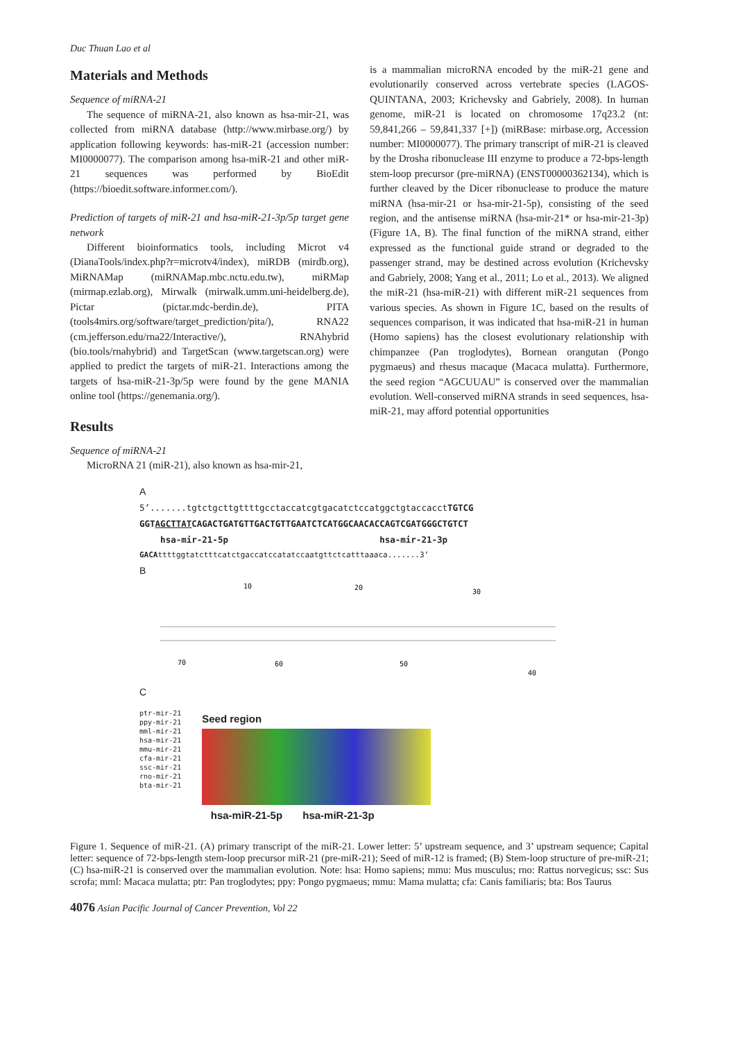Duc Thuan Lao et al
Materials and Methods
Sequence of miRNA-21
The sequence of miRNA-21, also known as hsa-mir-21, was collected from miRNA database (http://www.mirbase.org/) by application following keywords: has-miR-21 (accession number: MI0000077). The comparison among hsa-miR-21 and other miR-21 sequences was performed by BioEdit (https://bioedit.software.informer.com/).
Prediction of targets of miR-21 and hsa-miR-21-3p/5p target gene network
Different bioinformatics tools, including Microt v4 (DianaTools/index.php?r=microtv4/index), miRDB (mirdb.org), MiRNAMap (miRNAMap.mbc.nctu.edu.tw), miRMap (mirmap.ezlab.org), Mirwalk (mirwalk.umm.uni-heidelberg.de), Pictar (pictar.mdc-berdin.de), PITA (tools4mirs.org/software/target_prediction/pita/), RNA22 (cm.jefferson.edu/rna22/Interactive/), RNAhybrid (bio.tools/rnahybrid) and TargetScan (www.targetscan.org) were applied to predict the targets of miR-21. Interactions among the targets of hsa-miR-21-3p/5p were found by the gene MANIA online tool (https://genemania.org/).
Results
Sequence of miRNA-21
MicroRNA 21 (miR-21), also known as hsa-mir-21,
is a mammalian microRNA encoded by the miR-21 gene and evolutionarily conserved across vertebrate species (LAGOS-QUINTANA, 2003; Krichevsky and Gabriely, 2008). In human genome, miR-21 is located on chromosome 17q23.2 (nt: 59,841,266 – 59,841,337 [+]) (miRBase: mirbase.org, Accession number: MI0000077). The primary transcript of miR-21 is cleaved by the Drosha ribonuclease III enzyme to produce a 72-bps-length stem-loop precursor (pre-miRNA) (ENST00000362134), which is further cleaved by the Dicer ribonuclease to produce the mature miRNA (hsa-mir-21 or hsa-mir-21-5p), consisting of the seed region, and the antisense miRNA (hsa-mir-21* or hsa-mir-21-3p) (Figure 1A, B). The final function of the miRNA strand, either expressed as the functional guide strand or degraded to the passenger strand, may be destined across evolution (Krichevsky and Gabriely, 2008; Yang et al., 2011; Lo et al., 2013). We aligned the miR-21 (hsa-miR-21) with different miR-21 sequences from various species. As shown in Figure 1C, based on the results of sequences comparison, it was indicated that hsa-miR-21 in human (Homo sapiens) has the closest evolutionary relationship with chimpanzee (Pan troglodytes), Bornean orangutan (Pongo pygmaeus) and rhesus macaque (Macaca mulatta). Furthermore, the seed region “AGCUUAU” is conserved over the mammalian evolution. Well-conserved miRNA strands in seed sequences, hsa-miR-21, may afford potential opportunities
A
5’.......tgtctgcttgttttgcctaccatcgtgacatctccatggctgtaccacctTGTCG
GGTAGCTTATCAGACTGATGTTGACTGTTGAATCTCATGGCAACACCAGTCGATGGGCTGTCT
hsa-mir-21-5p hsa-mir-21-3p
GACAttttggtatctttcatctgaccatccatatccaatgttctcatttaaaca.......3’
B
10
20
30
70
60
50
40
C
ptr-mir-21
ppy-mir-21
mml-mir-21
hsa-mir-21
mmu-mir-21
cfa-mir-21
ssc-mir-21
rno-mir-21
bta-mir-21
Seed region
hsa-miR-21-5p hsa-miR-21-3p
Figure 1. Sequence of miR-21. (A) primary transcript of the miR-21. Lower letter: 5’ upstream sequence, and 3’ upstream sequence; Capital letter: sequence of 72-bps-length stem-loop precursor miR-21 (pre-miR-21); Seed of miR-12 is framed; (B) Stem-loop structure of pre-miR-21; (C) hsa-miR-21 is conserved over the mammalian evolution. Note: hsa: Homo sapiens; mmu: Mus musculus; rno: Rattus norvegicus; ssc: Sus scrofa; mml: Macaca mulatta; ptr: Pan troglodytes; ppy: Pongo pygmaeus; mmu: Mama mulatta; cfa: Canis familiaris; bta: Bos Taurus
4076 Asian Pacific Journal of Cancer Prevention, Vol 22